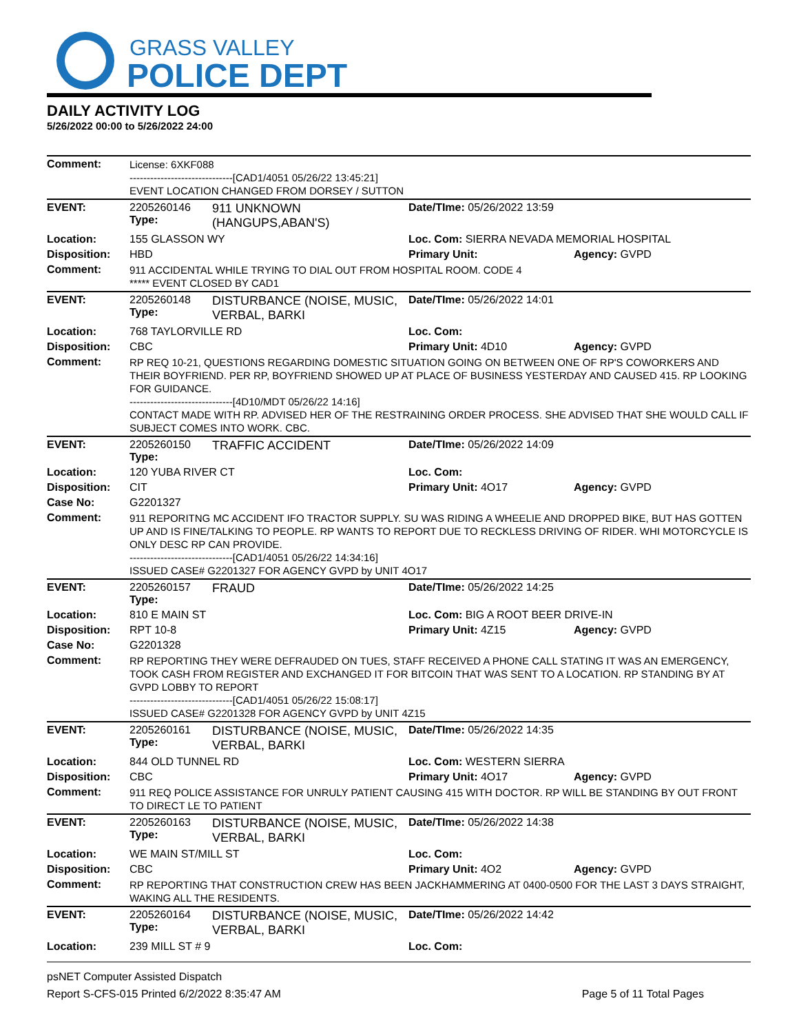GRASS VALLEY
POLICE DEPT
DAILY ACTIVITY LOG
5/26/2022 00:00 to 5/26/2022 24:00
| Comment: | License: 6XKF088 ------------------------------[CAD1/4051 05/26/22 13:45:21] EVENT LOCATION CHANGED FROM DORSEY / SUTTON | | | |
| EVENT: | 2205260146 Type: | 911 UNKNOWN (HANGUPS,ABAN'S) | Date/TIme: 05/26/2022 13:59 | |
| Location: | 155 GLASSON WY | | Loc. Com: SIERRA NEVADA MEMORIAL HOSPITAL | |
| Disposition: | HBD | | Primary Unit: | Agency: GVPD |
| Comment: | 911 ACCIDENTAL WHILE TRYING TO DIAL OUT FROM HOSPITAL ROOM. CODE 4 ***** EVENT CLOSED BY CAD1 | | | |
| EVENT: | 2205260148 Type: | DISTURBANCE (NOISE, MUSIC, VERBAL, BARKI | Date/TIme: 05/26/2022 14:01 | |
| Location: | 768 TAYLORVILLE RD | | Loc. Com: | |
| Disposition: | CBC | | Primary Unit: 4D10 | Agency: GVPD |
| Comment: | RP REQ 10-21, QUESTIONS REGARDING DOMESTIC SITUATION GOING ON BETWEEN ONE OF RP'S COWORKERS AND THEIR BOYFRIEND. PER RP, BOYFRIEND SHOWED UP AT PLACE OF BUSINESS YESTERDAY AND CAUSED 415. RP LOOKING FOR GUIDANCE. ------------------------------[4D10/MDT 05/26/22 14:16] CONTACT MADE WITH RP. ADVISED HER OF THE RESTRAINING ORDER PROCESS. SHE ADVISED THAT SHE WOULD CALL IF SUBJECT COMES INTO WORK. CBC. | | | |
| EVENT: | 2205260150 Type: | TRAFFIC ACCIDENT | Date/TIme: 05/26/2022 14:09 | |
| Location: | 120 YUBA RIVER CT | | Loc. Com: | |
| Disposition: | CIT | | Primary Unit: 4O17 | Agency: GVPD |
| Case No: | G2201327 | | | |
| Comment: | 911 REPORITNG MC ACCIDENT IFO TRACTOR SUPPLY. SU WAS RIDING A WHEELIE AND DROPPED BIKE, BUT HAS GOTTEN UP AND IS FINE/TALKING TO PEOPLE. RP WANTS TO REPORT DUE TO RECKLESS DRIVING OF RIDER. WHI MOTORCYCLE IS ONLY DESC RP CAN PROVIDE. ------------------------------[CAD1/4051 05/26/22 14:34:16] ISSUED CASE# G2201327 FOR AGENCY GVPD by UNIT 4O17 | | | |
| EVENT: | 2205260157 Type: | FRAUD | Date/TIme: 05/26/2022 14:25 | |
| Location: | 810 E MAIN ST | | Loc. Com: BIG A ROOT BEER DRIVE-IN | |
| Disposition: | RPT 10-8 | | Primary Unit: 4Z15 | Agency: GVPD |
| Case No: | G2201328 | | | |
| Comment: | RP REPORTING THEY WERE DEFRAUDED ON TUES, STAFF RECEIVED A PHONE CALL STATING IT WAS AN EMERGENCY, TOOK CASH FROM REGISTER AND EXCHANGED IT FOR BITCOIN THAT WAS SENT TO A LOCATION. RP STANDING BY AT GVPD LOBBY TO REPORT ------------------------------[CAD1/4051 05/26/22 15:08:17] ISSUED CASE# G2201328 FOR AGENCY GVPD by UNIT 4Z15 | | | |
| EVENT: | 2205260161 Type: | DISTURBANCE (NOISE, MUSIC, VERBAL, BARKI | Date/TIme: 05/26/2022 14:35 | |
| Location: | 844 OLD TUNNEL RD | | Loc. Com: WESTERN SIERRA | |
| Disposition: | CBC | | Primary Unit: 4O17 | Agency: GVPD |
| Comment: | 911 REQ POLICE ASSISTANCE FOR UNRULY PATIENT CAUSING 415 WITH DOCTOR. RP WILL BE STANDING BY OUT FRONT TO DIRECT LE TO PATIENT | | | |
| EVENT: | 2205260163 Type: | DISTURBANCE (NOISE, MUSIC, VERBAL, BARKI | Date/TIme: 05/26/2022 14:38 | |
| Location: | WE MAIN ST/MILL ST | | Loc. Com: | |
| Disposition: | CBC | | Primary Unit: 4O2 | Agency: GVPD |
| Comment: | RP REPORTING THAT CONSTRUCTION CREW HAS BEEN JACKHAMMERING AT 0400-0500 FOR THE LAST 3 DAYS STRAIGHT, WAKING ALL THE RESIDENTS. | | | |
| EVENT: | 2205260164 Type: | DISTURBANCE (NOISE, MUSIC, VERBAL, BARKI | Date/TIme: 05/26/2022 14:42 | |
| Location: | 239 MILL ST # 9 | | Loc. Com: | |
psNET Computer Assisted Dispatch
Report S-CFS-015 Printed 6/2/2022 8:35:47 AM Page 5 of 11 Total Pages